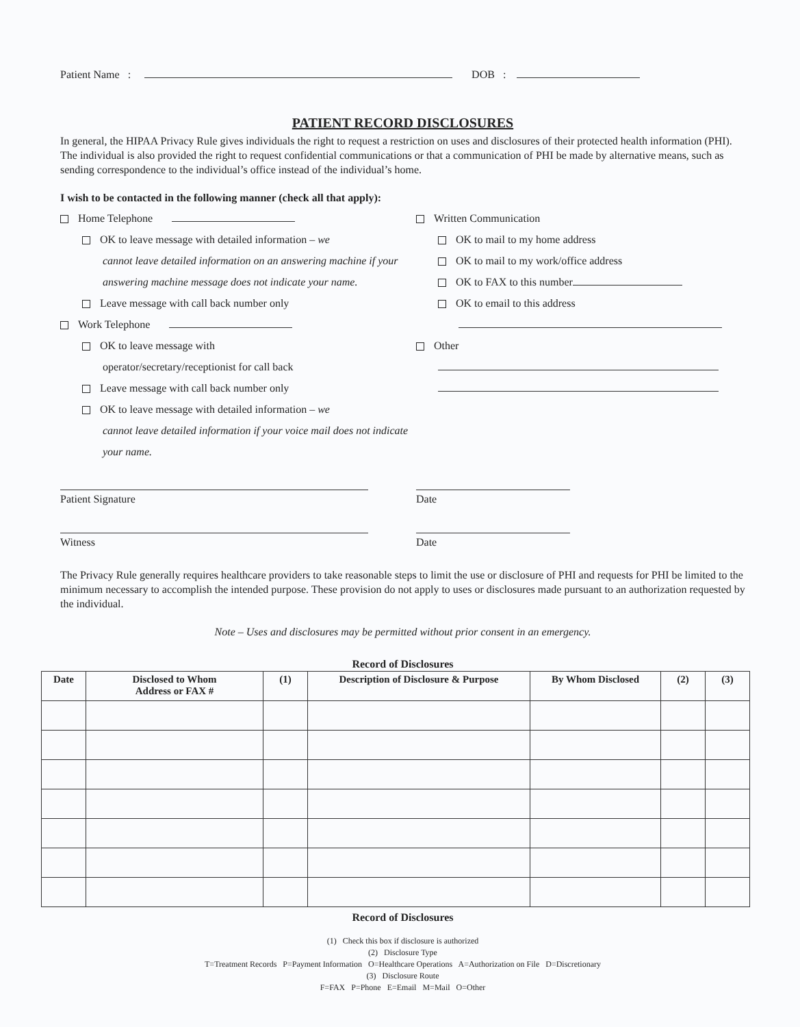Patient Name : DOB :
PATIENT RECORD DISCLOSURES
In general, the HIPAA Privacy Rule gives individuals the right to request a restriction on uses and disclosures of their protected health information (PHI). The individual is also provided the right to request confidential communications or that a communication of PHI be made by alternative means, such as sending correspondence to the individual’s office instead of the individual’s home.
I wish to be contacted in the following manner (check all that apply):
Home Telephone
OK to leave message with detailed information – we
cannot leave detailed information on an answering machine if your answering machine message does not indicate your name.
Leave message with call back number only
Work Telephone
OK to leave message with
operator/secretary/receptionist for call back
Leave message with call back number only
OK to leave message with detailed information – we
cannot leave detailed information if your voice mail does not indicate your name.
Written Communication
OK to mail to my home address
OK to mail to my work/office address
OK to FAX to this number
OK to email to this address
Other
Patient Signature Date
Witness Date
The Privacy Rule generally requires healthcare providers to take reasonable steps to limit the use or disclosure of PHI and requests for PHI be limited to the minimum necessary to accomplish the intended purpose. These provision do not apply to uses or disclosures made pursuant to an authorization requested by the individual.
Note – Uses and disclosures may be permitted without prior consent in an emergency.
Record of Disclosures
| Date | Disclosed to Whom Address or FAX # | (1) | Description of Disclosure & Purpose | By Whom Disclosed | (2) | (3) |
| --- | --- | --- | --- | --- | --- | --- |
Record of Disclosures
(1) Check this box if disclosure is authorized
(2) Disclosure Type
T=Treatment Records P=Payment Information O=Healthcare Operations A=Authorization on File D=Discretionary
(3) Disclosure Route
F=FAX P=Phone E=Email M=Mail O=Other